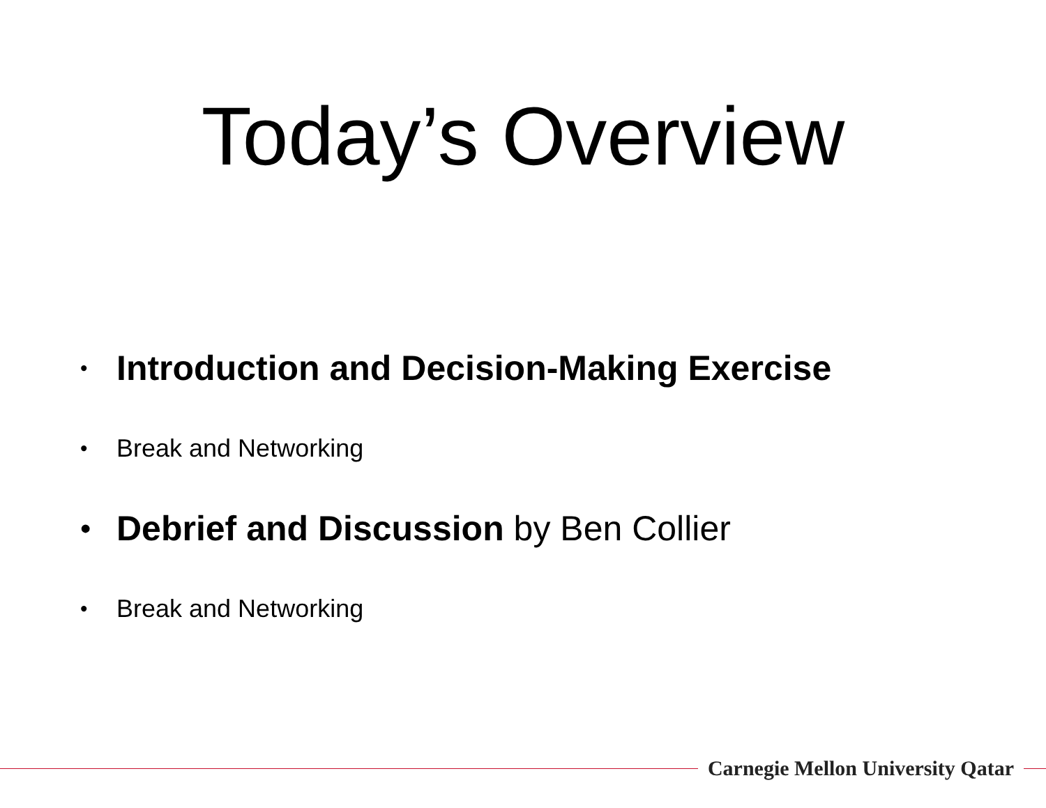Today’s Overview
• Introduction and Decision-Making Exercise
• Break and Networking
• Debrief and Discussion by Ben Collier
• Break and Networking
Carnegie Mellon University Qatar